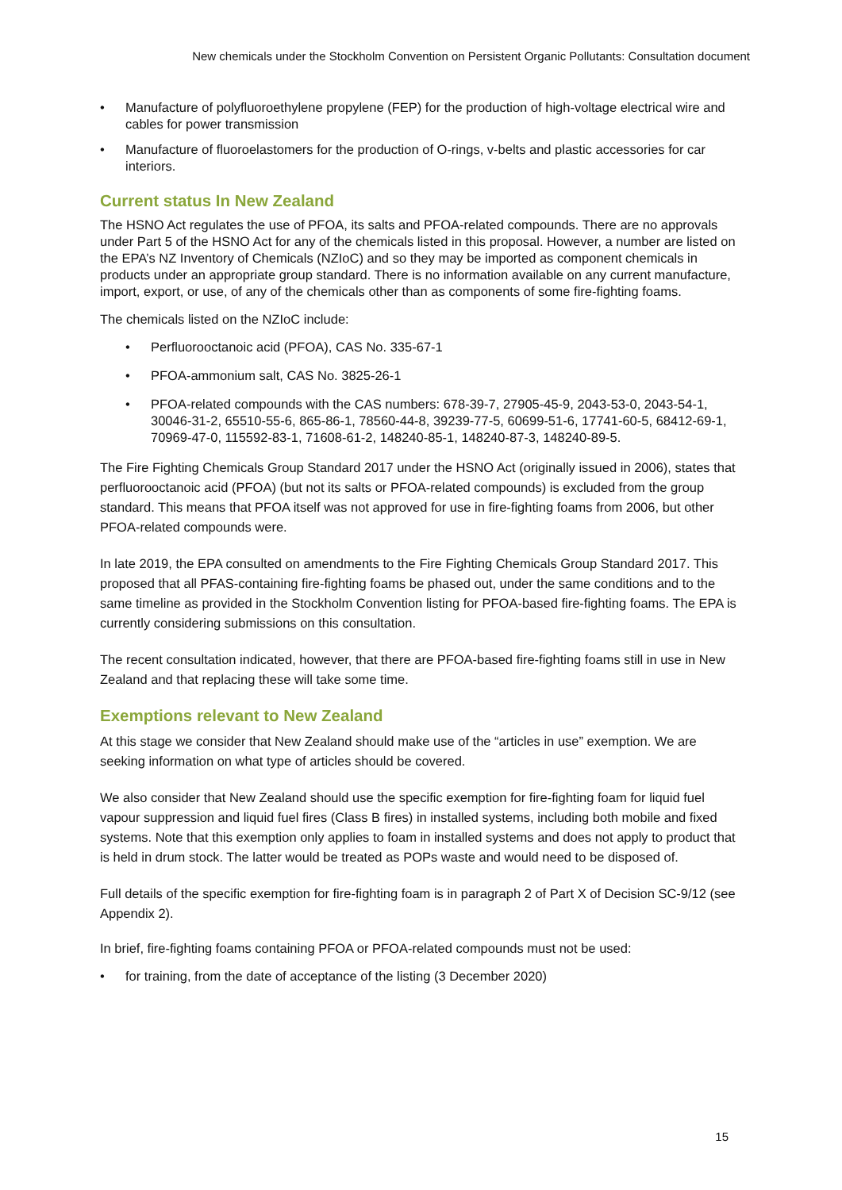New chemicals under the Stockholm Convention on Persistent Organic Pollutants: Consultation document
• Manufacture of polyfluoroethylene propylene (FEP) for the production of high-voltage electrical wire and cables for power transmission
• Manufacture of fluoroelastomers for the production of O-rings, v-belts and plastic accessories for car interiors.
Current status In New Zealand
The HSNO Act regulates the use of PFOA, its salts and PFOA-related compounds. There are no approvals under Part 5 of the HSNO Act for any of the chemicals listed in this proposal. However, a number are listed on the EPA’s NZ Inventory of Chemicals (NZIoC) and so they may be imported as component chemicals in products under an appropriate group standard. There is no information available on any current manufacture, import, export, or use, of any of the chemicals other than as components of some fire-fighting foams.
The chemicals listed on the NZIoC include:
• Perfluorooctanoic acid (PFOA), CAS No. 335-67-1
• PFOA-ammonium salt, CAS No. 3825-26-1
• PFOA-related compounds with the CAS numbers: 678-39-7, 27905-45-9, 2043-53-0, 2043-54-1, 30046-31-2, 65510-55-6, 865-86-1, 78560-44-8, 39239-77-5, 60699-51-6, 17741-60-5, 68412-69-1, 70969-47-0, 115592-83-1, 71608-61-2, 148240-85-1, 148240-87-3, 148240-89-5.
The Fire Fighting Chemicals Group Standard 2017 under the HSNO Act (originally issued in 2006), states that perfluorooctanoic acid (PFOA) (but not its salts or PFOA-related compounds) is excluded from the group standard. This means that PFOA itself was not approved for use in fire-fighting foams from 2006, but other PFOA-related compounds were.
In late 2019, the EPA consulted on amendments to the Fire Fighting Chemicals Group Standard 2017. This proposed that all PFAS-containing fire-fighting foams be phased out, under the same conditions and to the same timeline as provided in the Stockholm Convention listing for PFOA-based fire-fighting foams. The EPA is currently considering submissions on this consultation.
The recent consultation indicated, however, that there are PFOA-based fire-fighting foams still in use in New Zealand and that replacing these will take some time.
Exemptions relevant to New Zealand
At this stage we consider that New Zealand should make use of the “articles in use” exemption. We are seeking information on what type of articles should be covered.
We also consider that New Zealand should use the specific exemption for fire-fighting foam for liquid fuel vapour suppression and liquid fuel fires (Class B fires) in installed systems, including both mobile and fixed systems. Note that this exemption only applies to foam in installed systems and does not apply to product that is held in drum stock. The latter would be treated as POPs waste and would need to be disposed of.
Full details of the specific exemption for fire-fighting foam is in paragraph 2 of Part X of Decision SC-9/12 (see Appendix 2).
In brief, fire-fighting foams containing PFOA or PFOA-related compounds must not be used:
• for training, from the date of acceptance of the listing (3 December 2020)
15